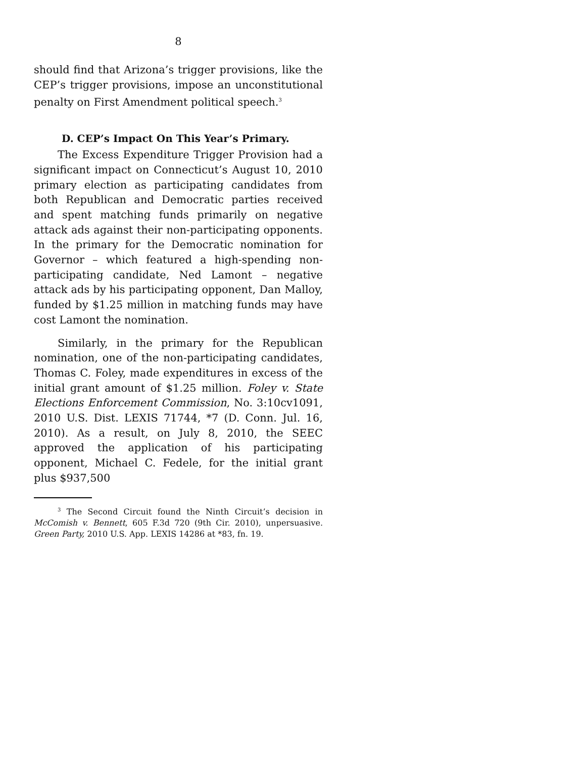8
should find that Arizona’s trigger provisions, like the CEP’s trigger provisions, impose an unconstitutional penalty on First Amendment political speech.<sup>3</sup>
D. CEP’s Impact On This Year’s Primary.
The Excess Expenditure Trigger Provision had a significant impact on Connecticut’s August 10, 2010 primary election as participating candidates from both Republican and Democratic parties received and spent matching funds primarily on negative attack ads against their non-participating opponents. In the primary for the Democratic nomination for Governor – which featured a high-spending non-participating candidate, Ned Lamont – negative attack ads by his participating opponent, Dan Malloy, funded by $1.25 million in matching funds may have cost Lamont the nomination.
Similarly, in the primary for the Republican nomination, one of the non-participating candidates, Thomas C. Foley, made expenditures in excess of the initial grant amount of $1.25 million. Foley v. State Elections Enforcement Commission, No. 3:10cv1091, 2010 U.S. Dist. LEXIS 71744, *7 (D. Conn. Jul. 16, 2010). As a result, on July 8, 2010, the SEEC approved the application of his participating opponent, Michael C. Fedele, for the initial grant plus $937,500
<sup>3</sup> The Second Circuit found the Ninth Circuit’s decision in McComish v. Bennett, 605 F.3d 720 (9th Cir. 2010), unpersuasive. Green Party, 2010 U.S. App. LEXIS 14286 at *83, fn. 19.